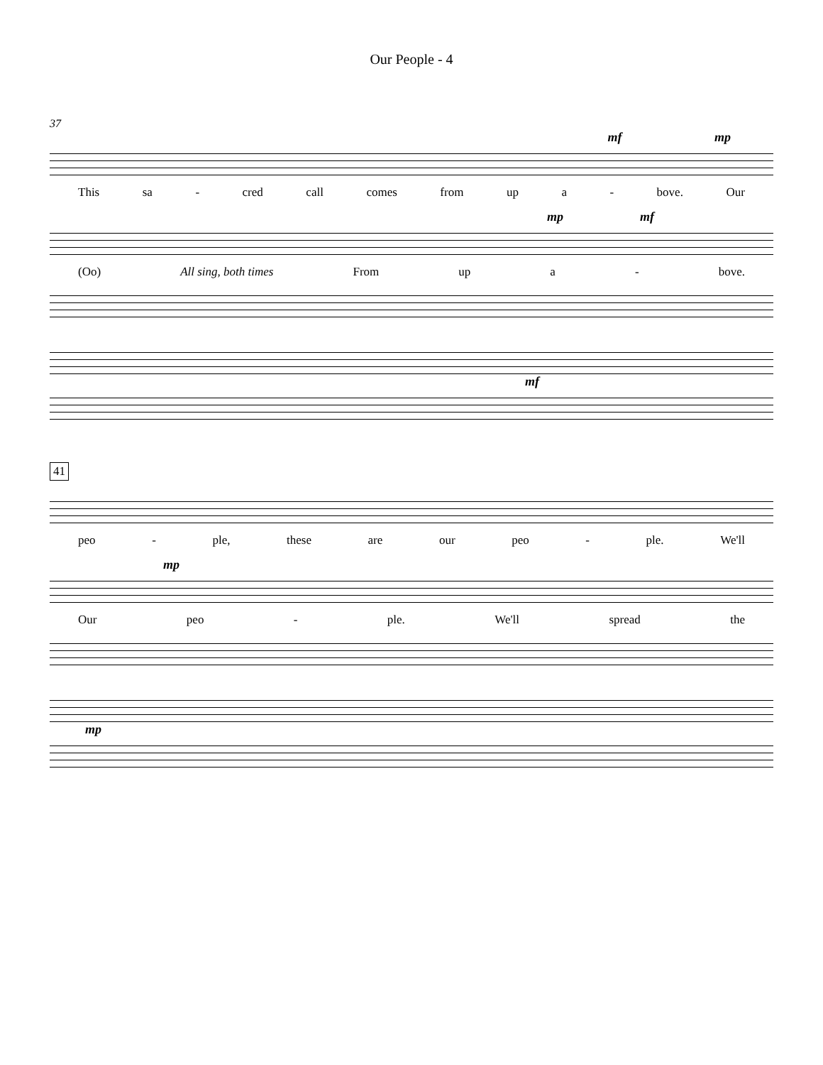Our People - 4
37
mf mp
This sa - cred call comes from up a - bove. Our
mp mf
(Oo) All sing, both times From up a - bove.
mf
41
peo - ple, these are our peo - ple. We'll
mp
Our peo - ple. We'll spread the
mp